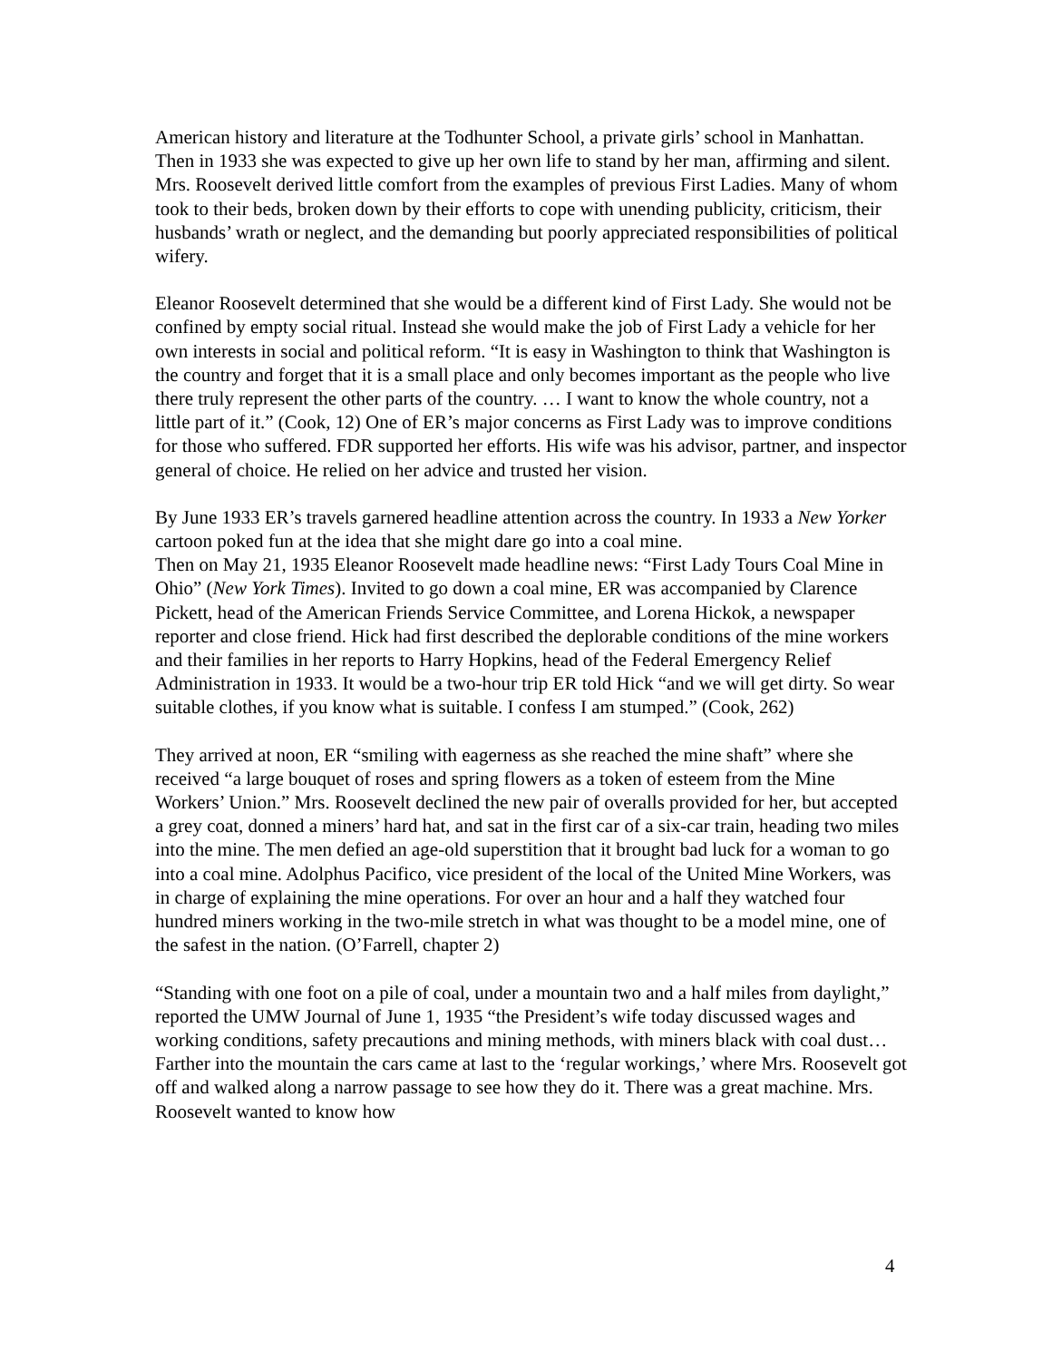American history and literature at the Todhunter School, a private girls’ school in Manhattan. Then in 1933 she was expected to give up her own life to stand by her man, affirming and silent. Mrs. Roosevelt derived little comfort from the examples of previous First Ladies. Many of whom took to their beds, broken down by their efforts to cope with unending publicity, criticism, their husbands’ wrath or neglect, and the demanding but poorly appreciated responsibilities of political wifery.
Eleanor Roosevelt determined that she would be a different kind of First Lady. She would not be confined by empty social ritual. Instead she would make the job of First Lady a vehicle for her own interests in social and political reform. “It is easy in Washington to think that Washington is the country and forget that it is a small place and only becomes important as the people who live there truly represent the other parts of the country. … I want to know the whole country, not a little part of it.” (Cook, 12) One of ER’s major concerns as First Lady was to improve conditions for those who suffered. FDR supported her efforts. His wife was his advisor, partner, and inspector general of choice. He relied on her advice and trusted her vision.
By June 1933 ER’s travels garnered headline attention across the country. In 1933 a New Yorker cartoon poked fun at the idea that she might dare go into a coal mine.
Then on May 21, 1935 Eleanor Roosevelt made headline news: “First Lady Tours Coal Mine in Ohio” (New York Times). Invited to go down a coal mine, ER was accompanied by Clarence Pickett, head of the American Friends Service Committee, and Lorena Hickok, a newspaper reporter and close friend. Hick had first described the deplorable conditions of the mine workers and their families in her reports to Harry Hopkins, head of the Federal Emergency Relief Administration in 1933. It would be a two-hour trip ER told Hick “and we will get dirty. So wear suitable clothes, if you know what is suitable. I confess I am stumped.” (Cook, 262)
They arrived at noon, ER “smiling with eagerness as she reached the mine shaft” where she received “a large bouquet of roses and spring flowers as a token of esteem from the Mine Workers’ Union.” Mrs. Roosevelt declined the new pair of overalls provided for her, but accepted a grey coat, donned a miners’ hard hat, and sat in the first car of a six-car train, heading two miles into the mine. The men defied an age-old superstition that it brought bad luck for a woman to go into a coal mine. Adolphus Pacifico, vice president of the local of the United Mine Workers, was in charge of explaining the mine operations. For over an hour and a half they watched four hundred miners working in the two-mile stretch in what was thought to be a model mine, one of the safest in the nation. (O’Farrell, chapter 2)
“Standing with one foot on a pile of coal, under a mountain two and a half miles from daylight,” reported the UMW Journal of June 1, 1935 “the President’s wife today discussed wages and working conditions, safety precautions and mining methods, with miners black with coal dust… Farther into the mountain the cars came at last to the ‘regular workings,’ where Mrs. Roosevelt got off and walked along a narrow passage to see how they do it. There was a great machine. Mrs. Roosevelt wanted to know how
4